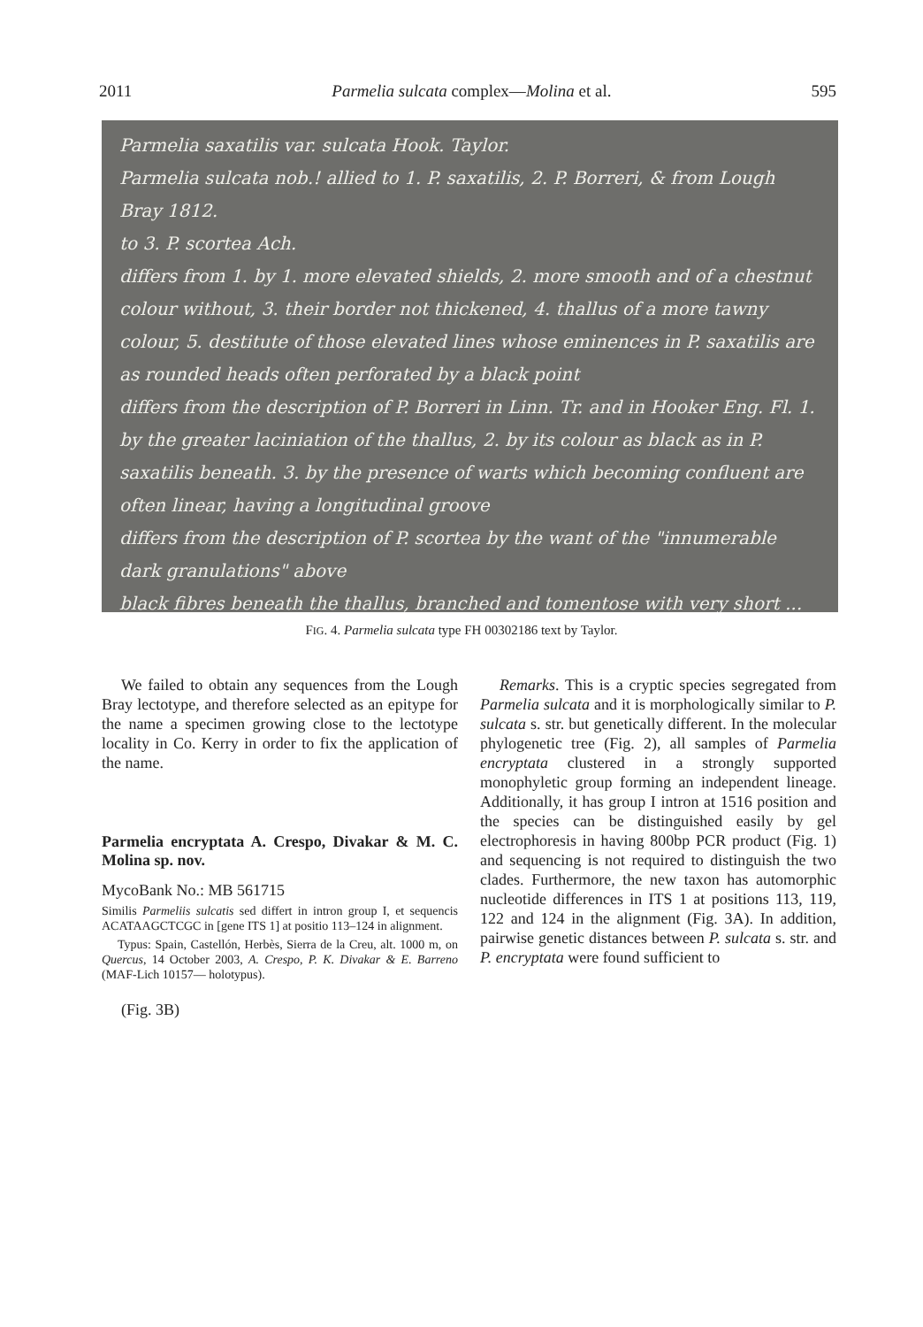2011 Parmelia sulcata complex—Molina et al. 595
Parmelia saxatilis var. sulcata Hook. Taylor.
Parmelia sulcata nob.! allied to 1. P. saxatilis, 2. P. Borreri, & from Lough Bray 1812.
to 3. P. scortea Ach.
differs from 1. by 1. more elevated shields, 2. more smooth and of a chestnut colour without, 3. their border not thickened, 4. thallus of a more tawny colour, 5. destitute of those elevated lines whose eminences in P. saxatilis are as rounded heads often perforated by a black point
differs from the description of P. Borreri in Linn. Tr. and in Hooker Eng. Fl. 1. by the greater laciniation of the thallus, 2. by its colour as black as in P. saxatilis beneath. 3. by the presence of warts which becoming confluent are often linear, having a longitudinal groove
differs from the description of P. scortea by the want of the "innumerable dark granulations" above
black fibres beneath the thallus, branched and tomentose with very short ...
FIG. 4. Parmelia sulcata type FH 00302186 text by Taylor.
We failed to obtain any sequences from the Lough Bray lectotype, and therefore selected as an epitype for the name a specimen growing close to the lectotype locality in Co. Kerry in order to fix the application of the name.
Parmelia encryptata A. Crespo, Divakar & M. C. Molina sp. nov.
MycoBank No.: MB 561715
Similis Parmeliis sulcatis sed differt in intron group I, et sequencis ACATAAGCTCGC in [gene ITS 1] at positio 113–124 in alignment.
Typus: Spain, Castellón, Herbès, Sierra de la Creu, alt. 1000 m, on Quercus, 14 October 2003, A. Crespo, P. K. Divakar & E. Barreno (MAF-Lich 10157— holotypus).
(Fig. 3B)
Remarks. This is a cryptic species segregated from Parmelia sulcata and it is morphologically similar to P. sulcata s. str. but genetically different. In the molecular phylogenetic tree (Fig. 2), all samples of Parmelia encryptata clustered in a strongly supported monophyletic group forming an independent lineage. Additionally, it has group I intron at 1516 position and the species can be distinguished easily by gel electrophoresis in having 800bp PCR product (Fig. 1) and sequencing is not required to distinguish the two clades. Furthermore, the new taxon has automorphic nucleotide differences in ITS 1 at positions 113, 119, 122 and 124 in the alignment (Fig. 3A). In addition, pairwise genetic distances between P. sulcata s. str. and P. encryptata were found sufficient to